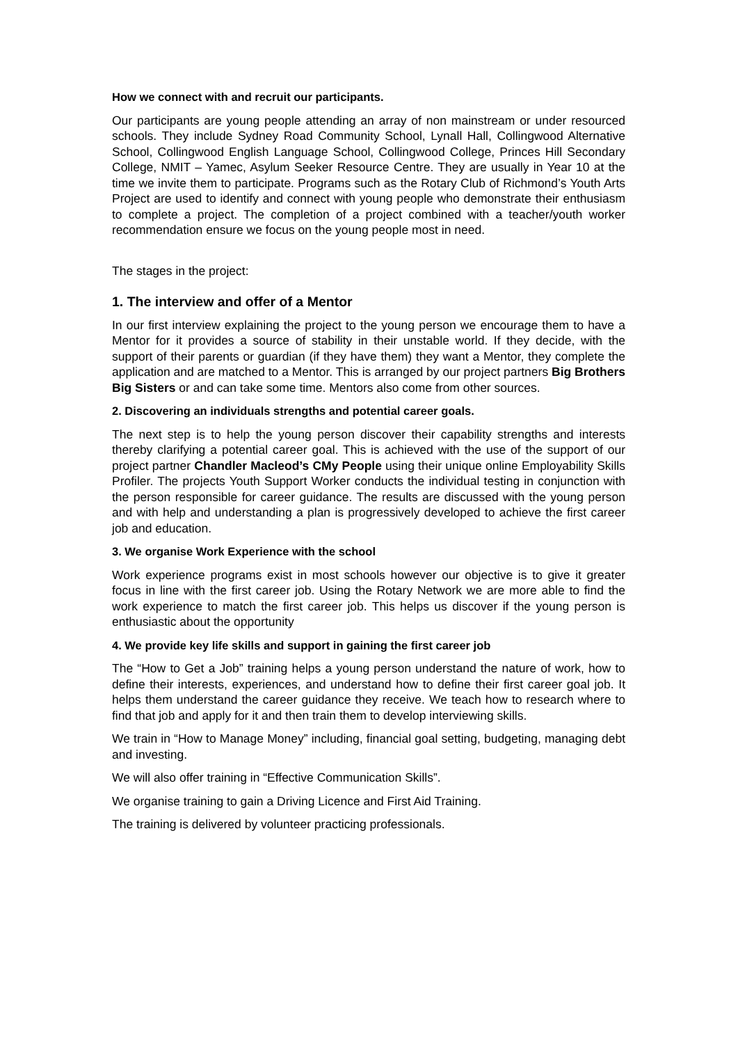How we connect with and recruit our participants.
Our participants are young people attending an array of non mainstream or under resourced schools. They include Sydney Road Community School, Lynall Hall, Collingwood Alternative School, Collingwood English Language School, Collingwood College, Princes Hill Secondary College, NMIT – Yamec, Asylum Seeker Resource Centre. They are usually in Year 10 at the time we invite them to participate. Programs such as the Rotary Club of Richmond’s Youth Arts Project are used to identify and connect with young people who demonstrate their enthusiasm to complete a project. The completion of a project combined with a teacher/youth worker recommendation ensure we focus on the young people most in need.
The stages in the project:
1. The interview and offer of a Mentor
In our first interview explaining the project to the young person we encourage them to have a Mentor for it provides a source of stability in their unstable world. If they decide, with the support of their parents or guardian (if they have them) they want a Mentor, they complete the application and are matched to a Mentor. This is arranged by our project partners Big Brothers Big Sisters or and can take some time. Mentors also come from other sources.
2. Discovering an individuals strengths and potential career goals.
The next step is to help the young person discover their capability strengths and interests thereby clarifying a potential career goal. This is achieved with the use of the support of our project partner Chandler Macleod’s CMy People using their unique online Employability Skills Profiler. The projects Youth Support Worker conducts the individual testing in conjunction with the person responsible for career guidance. The results are discussed with the young person and with help and understanding a plan is progressively developed to achieve the first career job and education.
3. We organise Work Experience with the school
Work experience programs exist in most schools however our objective is to give it greater focus in line with the first career job. Using the Rotary Network we are more able to find the work experience to match the first career job. This helps us discover if the young person is enthusiastic about the opportunity
4. We provide key life skills and support in gaining the first career job
The “How to Get a Job” training helps a young person understand the nature of work, how to define their interests, experiences, and understand how to define their first career goal job. It helps them understand the career guidance they receive. We teach how to research where to find that job and apply for it and then train them to develop interviewing skills.
We train in “How to Manage Money” including, financial goal setting, budgeting, managing debt and investing.
We will also offer training in “Effective Communication Skills”.
We organise training to gain a Driving Licence and First Aid Training.
The training is delivered by volunteer practicing professionals.